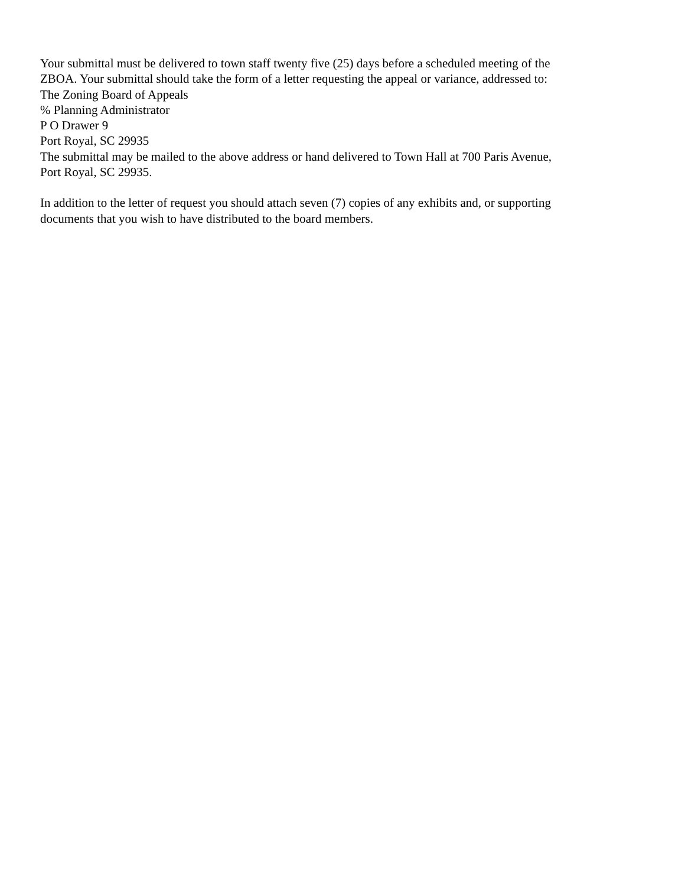Your submittal must be delivered to town staff twenty five (25) days before a scheduled meeting of the
ZBOA. Your submittal should take the form of a letter requesting the appeal or variance, addressed to:
The Zoning Board of Appeals
% Planning Administrator
P O Drawer 9
Port Royal, SC 29935
The submittal may be mailed to the above address or hand delivered to Town Hall at 700 Paris Avenue,
Port Royal, SC 29935.
In addition to the letter of request you should attach seven (7) copies of any exhibits and, or supporting
documents that you wish to have distributed to the board members.